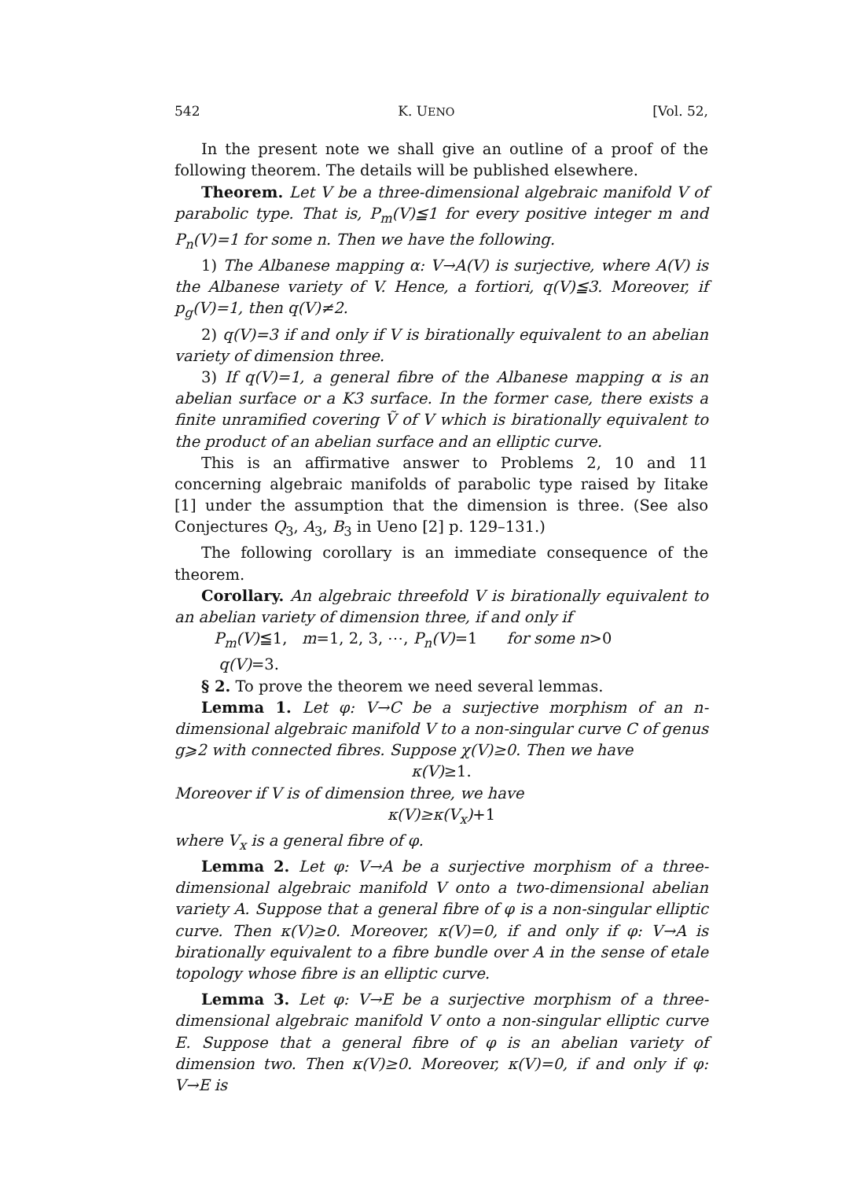542 K. UENO [Vol. 52,
In the present note we shall give an outline of a proof of the following theorem. The details will be published elsewhere.
Theorem. Let V be a three-dimensional algebraic manifold V of parabolic type. That is, P<sub>m</sub>(V)≦1 for every positive integer m and P<sub>n</sub>(V)=1 for some n. Then we have the following.
1) The Albanese mapping α: V→A(V) is surjective, where A(V) is the Albanese variety of V. Hence, a fortiori, q(V)≦3. Moreover, if p<sub>g</sub>(V)=1, then q(V)≠2.
2) q(V)=3 if and only if V is birationally equivalent to an abelian variety of dimension three.
3) If q(V)=1, a general fibre of the Albanese mapping α is an abelian surface or a K3 surface. In the former case, there exists a finite unramified covering Ṽ of V which is birationally equivalent to the product of an abelian surface and an elliptic curve.
This is an affirmative answer to Problems 2, 10 and 11 concerning algebraic manifolds of parabolic type raised by Iitake [1] under the assumption that the dimension is three. (See also Conjectures Q<sub>3</sub>, A<sub>3</sub>, B<sub>3</sub> in Ueno [2] p. 129–131.)
The following corollary is an immediate consequence of the theorem.
Corollary. An algebraic threefold V is birationally equivalent to an abelian variety of dimension three, if and only if
P<sub>m</sub>(V)≦1, m=1, 2, 3, ⋯, P<sub>n</sub>(V)=1 for some n>0
q(V)=3.
§ 2. To prove the theorem we need several lemmas.
Lemma 1. Let φ: V→C be a surjective morphism of an n-dimensional algebraic manifold V to a non-singular curve C of genus g⩾2 with connected fibres. Suppose χ(V)≥0. Then we have
κ(V)≥1.
Moreover if V is of dimension three, we have
κ(V)≥κ(V<sub>x</sub>)+1
where V<sub>x</sub> is a general fibre of φ.
Lemma 2. Let φ: V→A be a surjective morphism of a three-dimensional algebraic manifold V onto a two-dimensional abelian variety A. Suppose that a general fibre of φ is a non-singular elliptic curve. Then κ(V)≥0. Moreover, κ(V)=0, if and only if φ: V→A is birationally equivalent to a fibre bundle over A in the sense of etale topology whose fibre is an elliptic curve.
Lemma 3. Let φ: V→E be a surjective morphism of a three-dimensional algebraic manifold V onto a non-singular elliptic curve E. Suppose that a general fibre of φ is an abelian variety of dimension two. Then κ(V)≥0. Moreover, κ(V)=0, if and only if φ: V→E is